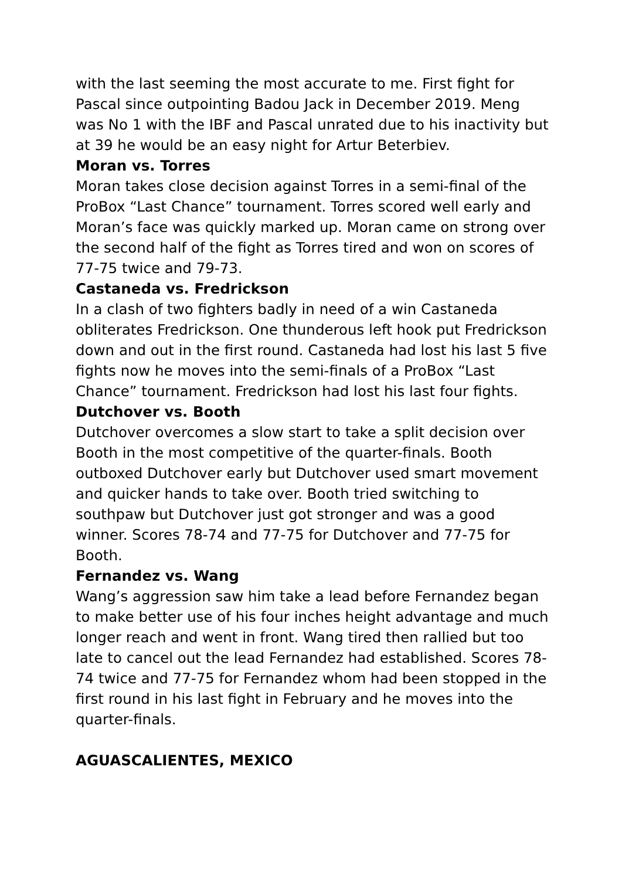with the last seeming the most accurate to me. First fight for Pascal since outpointing Badou Jack in December 2019. Meng was No 1 with the IBF and Pascal unrated due to his inactivity but at 39 he would be an easy night for Artur Beterbiev.
Moran vs. Torres
Moran takes close decision against Torres in a semi-final of the ProBox “Last Chance” tournament. Torres scored well early and Moran’s face was quickly marked up. Moran came on strong over the second half of the fight as Torres tired and won on scores of 77-75 twice and 79-73.
Castaneda vs. Fredrickson
In a clash of two fighters badly in need of a win Castaneda obliterates Fredrickson. One thunderous left hook put Fredrickson down and out in the first round. Castaneda had lost his last 5 five fights now he moves into the semi-finals of a ProBox “Last Chance” tournament. Fredrickson had lost his last four fights.
Dutchover vs. Booth
Dutchover overcomes a slow start to take a split decision over Booth in the most competitive of the quarter-finals. Booth outboxed Dutchover early but Dutchover used smart movement and quicker hands to take over. Booth tried switching to southpaw but Dutchover just got stronger and was a good winner. Scores 78-74 and 77-75 for Dutchover and 77-75 for Booth.
Fernandez vs. Wang
Wang’s aggression saw him take a lead before Fernandez began to make better use of his four inches height advantage and much longer reach and went in front. Wang tired then rallied but too late to cancel out the lead Fernandez had established. Scores 78-74 twice and 77-75 for Fernandez whom had been stopped in the first round in his last fight in February and he moves into the quarter-finals.
AGUASCALIENTES, MEXICO